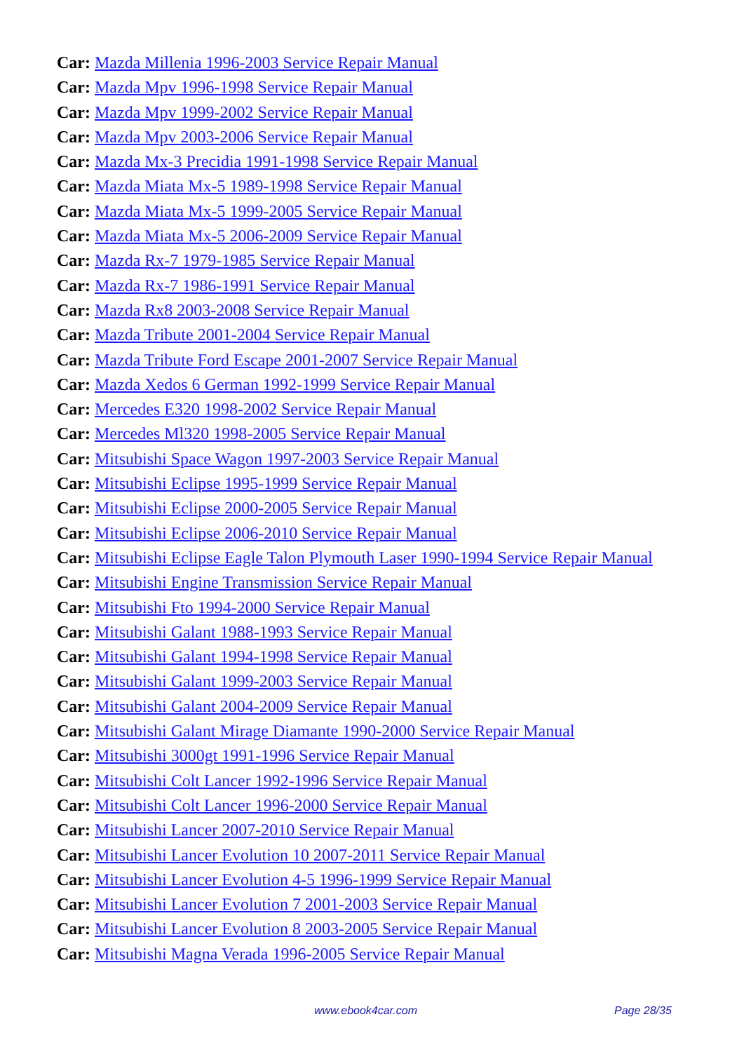Car: Mazda Millenia 1996-2003 Service Repair Manual
Car: Mazda Mpv 1996-1998 Service Repair Manual
Car: Mazda Mpv 1999-2002 Service Repair Manual
Car: Mazda Mpv 2003-2006 Service Repair Manual
Car: Mazda Mx-3 Precidia 1991-1998 Service Repair Manual
Car: Mazda Miata Mx-5 1989-1998 Service Repair Manual
Car: Mazda Miata Mx-5 1999-2005 Service Repair Manual
Car: Mazda Miata Mx-5 2006-2009 Service Repair Manual
Car: Mazda Rx-7 1979-1985 Service Repair Manual
Car: Mazda Rx-7 1986-1991 Service Repair Manual
Car: Mazda Rx8 2003-2008 Service Repair Manual
Car: Mazda Tribute 2001-2004 Service Repair Manual
Car: Mazda Tribute Ford Escape 2001-2007 Service Repair Manual
Car: Mazda Xedos 6 German 1992-1999 Service Repair Manual
Car: Mercedes E320 1998-2002 Service Repair Manual
Car: Mercedes Ml320 1998-2005 Service Repair Manual
Car: Mitsubishi Space Wagon 1997-2003 Service Repair Manual
Car: Mitsubishi Eclipse 1995-1999 Service Repair Manual
Car: Mitsubishi Eclipse 2000-2005 Service Repair Manual
Car: Mitsubishi Eclipse 2006-2010 Service Repair Manual
Car: Mitsubishi Eclipse Eagle Talon Plymouth Laser 1990-1994 Service Repair Manual
Car: Mitsubishi Engine Transmission Service Repair Manual
Car: Mitsubishi Fto 1994-2000 Service Repair Manual
Car: Mitsubishi Galant 1988-1993 Service Repair Manual
Car: Mitsubishi Galant 1994-1998 Service Repair Manual
Car: Mitsubishi Galant 1999-2003 Service Repair Manual
Car: Mitsubishi Galant 2004-2009 Service Repair Manual
Car: Mitsubishi Galant Mirage Diamante 1990-2000 Service Repair Manual
Car: Mitsubishi 3000gt 1991-1996 Service Repair Manual
Car: Mitsubishi Colt Lancer 1992-1996 Service Repair Manual
Car: Mitsubishi Colt Lancer 1996-2000 Service Repair Manual
Car: Mitsubishi Lancer 2007-2010 Service Repair Manual
Car: Mitsubishi Lancer Evolution 10 2007-2011 Service Repair Manual
Car: Mitsubishi Lancer Evolution 4-5 1996-1999 Service Repair Manual
Car: Mitsubishi Lancer Evolution 7 2001-2003 Service Repair Manual
Car: Mitsubishi Lancer Evolution 8 2003-2005 Service Repair Manual
Car: Mitsubishi Magna Verada 1996-2005 Service Repair Manual
www.ebook4car.com Page 28/35